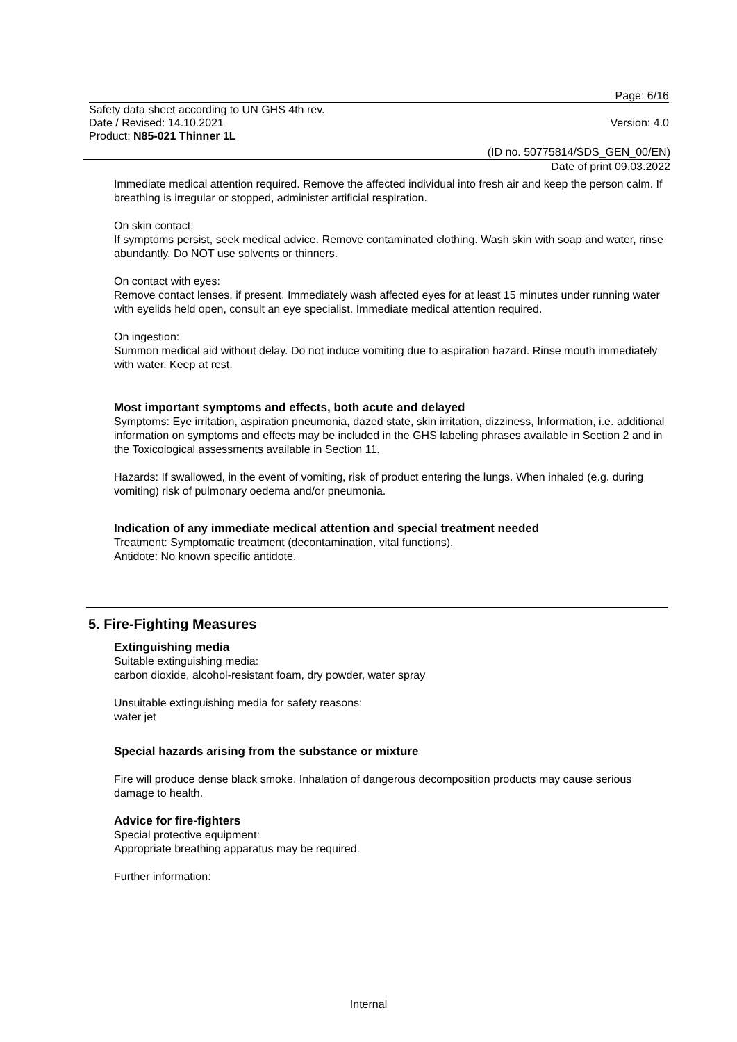Page: 6/16
Safety data sheet according to UN GHS 4th rev.
Date / Revised: 14.10.2021 Version: 4.0
Product: N85-021 Thinner 1L
(ID no. 50775814/SDS_GEN_00/EN)
Date of print 09.03.2022
Immediate medical attention required. Remove the affected individual into fresh air and keep the person calm. If breathing is irregular or stopped, administer artificial respiration.
On skin contact:
If symptoms persist, seek medical advice. Remove contaminated clothing. Wash skin with soap and water, rinse abundantly. Do NOT use solvents or thinners.
On contact with eyes:
Remove contact lenses, if present. Immediately wash affected eyes for at least 15 minutes under running water with eyelids held open, consult an eye specialist. Immediate medical attention required.
On ingestion:
Summon medical aid without delay. Do not induce vomiting due to aspiration hazard. Rinse mouth immediately with water. Keep at rest.
Most important symptoms and effects, both acute and delayed
Symptoms: Eye irritation, aspiration pneumonia, dazed state, skin irritation, dizziness, Information, i.e. additional information on symptoms and effects may be included in the GHS labeling phrases available in Section 2 and in the Toxicological assessments available in Section 11.
Hazards: If swallowed, in the event of vomiting, risk of product entering the lungs. When inhaled (e.g. during vomiting) risk of pulmonary oedema and/or pneumonia.
Indication of any immediate medical attention and special treatment needed
Treatment: Symptomatic treatment (decontamination, vital functions).
Antidote: No known specific antidote.
5. Fire-Fighting Measures
Extinguishing media
Suitable extinguishing media:
carbon dioxide, alcohol-resistant foam, dry powder, water spray
Unsuitable extinguishing media for safety reasons:
water jet
Special hazards arising from the substance or mixture
Fire will produce dense black smoke. Inhalation of dangerous decomposition products may cause serious damage to health.
Advice for fire-fighters
Special protective equipment:
Appropriate breathing apparatus may be required.
Further information:
Internal